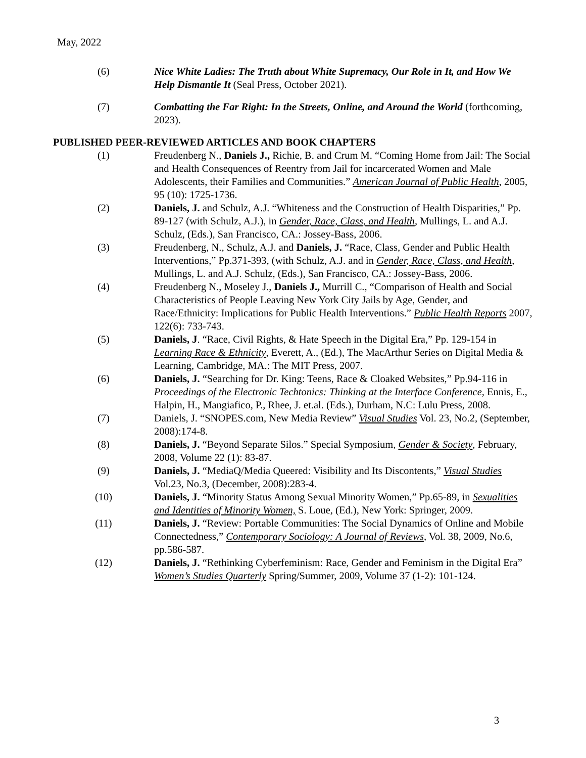May, 2022
(6) Nice White Ladies: The Truth about White Supremacy, Our Role in It, and How We Help Dismantle It (Seal Press, October 2021).
(7) Combatting the Far Right: In the Streets, Online, and Around the World (forthcoming, 2023).
PUBLISHED PEER-REVIEWED ARTICLES AND BOOK CHAPTERS
(1) Freudenberg N., Daniels J., Richie, B. and Crum M. “Coming Home from Jail: The Social and Health Consequences of Reentry from Jail for incarcerated Women and Male Adolescents, their Families and Communities.” American Journal of Public Health, 2005, 95 (10): 1725-1736.
(2) Daniels, J. and Schulz, A.J. “Whiteness and the Construction of Health Disparities,” Pp. 89-127 (with Schulz, A.J.), in Gender, Race, Class, and Health, Mullings, L. and A.J. Schulz, (Eds.), San Francisco, CA.: Jossey-Bass, 2006.
(3) Freudenberg, N., Schulz, A.J. and Daniels, J. “Race, Class, Gender and Public Health Interventions,” Pp.371-393, (with Schulz, A.J. and in Gender, Race, Class, and Health, Mullings, L. and A.J. Schulz, (Eds.), San Francisco, CA.: Jossey-Bass, 2006.
(4) Freudenberg N., Moseley J., Daniels J., Murrill C., “Comparison of Health and Social Characteristics of People Leaving New York City Jails by Age, Gender, and Race/Ethnicity: Implications for Public Health Interventions.” Public Health Reports 2007, 122(6): 733-743.
(5) Daniels, J. “Race, Civil Rights, & Hate Speech in the Digital Era,” Pp. 129-154 in Learning Race & Ethnicity, Everett, A., (Ed.), The MacArthur Series on Digital Media & Learning, Cambridge, MA.: The MIT Press, 2007.
(6) Daniels, J. “Searching for Dr. King: Teens, Race & Cloaked Websites,” Pp.94-116 in Proceedings of the Electronic Techtonics: Thinking at the Interface Conference, Ennis, E., Halpin, H., Mangiafico, P., Rhee, J. et.al. (Eds.), Durham, N.C: Lulu Press, 2008.
(7) Daniels, J. “SNOPES.com, New Media Review” Visual Studies Vol. 23, No.2, (September, 2008):174-8.
(8) Daniels, J. “Beyond Separate Silos.” Special Symposium, Gender & Society, February, 2008, Volume 22 (1): 83-87.
(9) Daniels, J. “MediaQ/Media Queered: Visibility and Its Discontents,” Visual Studies Vol.23, No.3, (December, 2008):283-4.
(10) Daniels, J. “Minority Status Among Sexual Minority Women,” Pp.65-89, in Sexualities and Identities of Minority Women, S. Loue, (Ed.), New York: Springer, 2009.
(11) Daniels, J. “Review: Portable Communities: The Social Dynamics of Online and Mobile Connectedness,” Contemporary Sociology: A Journal of Reviews, Vol. 38, 2009, No.6, pp.586-587.
(12) Daniels, J. “Rethinking Cyberfeminism: Race, Gender and Feminism in the Digital Era” Women’s Studies Quarterly Spring/Summer, 2009, Volume 37 (1-2): 101-124.
3